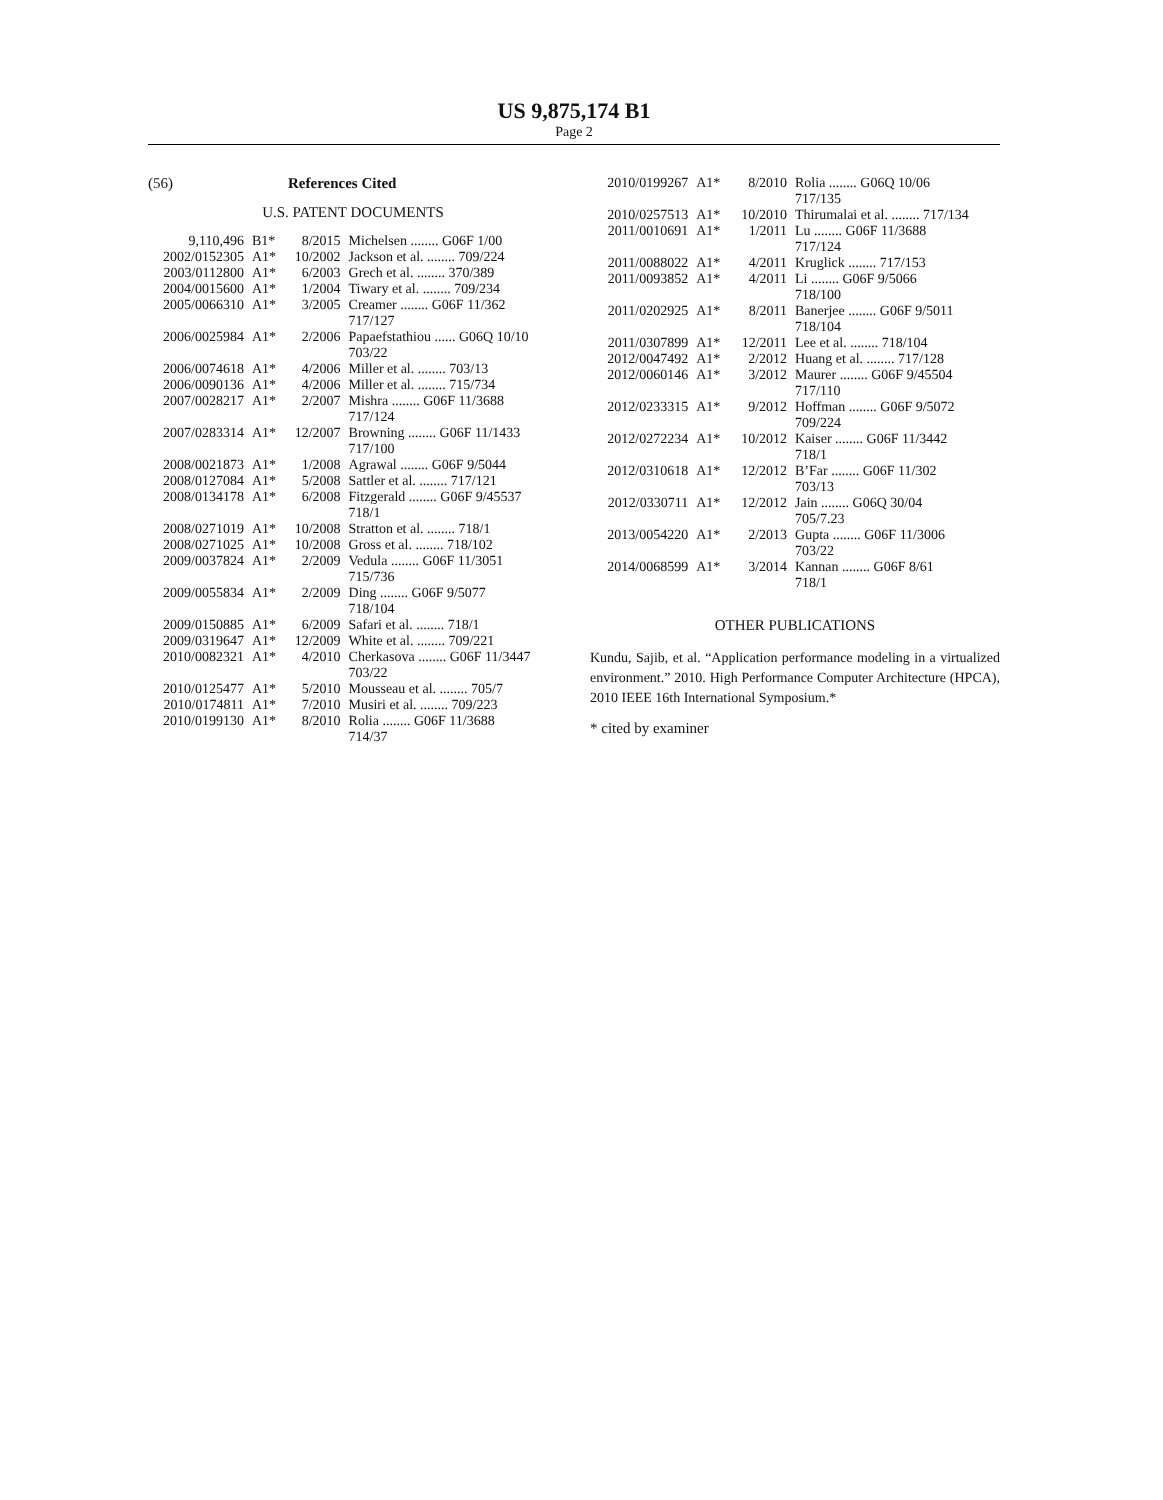US 9,875,174 B1
Page 2
(56) References Cited
U.S. PATENT DOCUMENTS
| 9,110,496 | B1* | 8/2015 | Michelsen ........ G06F 1/00 |
| 2002/0152305 | A1* | 10/2002 | Jackson et al. ........ 709/224 |
| 2003/0112800 | A1* | 6/2003 | Grech et al. ........ 370/389 |
| 2004/0015600 | A1* | 1/2004 | Tiwary et al. ........ 709/234 |
| 2005/0066310 | A1* | 3/2005 | Creamer ........ G06F 11/362 717/127 |
| 2006/0025984 | A1* | 2/2006 | Papaefstathiou ...... G06Q 10/10 703/22 |
| 2006/0074618 | A1* | 4/2006 | Miller et al. ........ 703/13 |
| 2006/0090136 | A1* | 4/2006 | Miller et al. ........ 715/734 |
| 2007/0028217 | A1* | 2/2007 | Mishra ........ G06F 11/3688 717/124 |
| 2007/0283314 | A1* | 12/2007 | Browning ........ G06F 11/1433 717/100 |
| 2008/0021873 | A1* | 1/2008 | Agrawal ........ G06F 9/5044 |
| 2008/0127084 | A1* | 5/2008 | Sattler et al. ........ 717/121 |
| 2008/0134178 | A1* | 6/2008 | Fitzgerald ........ G06F 9/45537 718/1 |
| 2008/0271019 | A1* | 10/2008 | Stratton et al. ........ 718/1 |
| 2008/0271025 | A1* | 10/2008 | Gross et al. ........ 718/102 |
| 2009/0037824 | A1* | 2/2009 | Vedula ........ G06F 11/3051 715/736 |
| 2009/0055834 | A1* | 2/2009 | Ding ........ G06F 9/5077 718/104 |
| 2009/0150885 | A1* | 6/2009 | Safari et al. ........ 718/1 |
| 2009/0319647 | A1* | 12/2009 | White et al. ........ 709/221 |
| 2010/0082321 | A1* | 4/2010 | Cherkasova ........ G06F 11/3447 703/22 |
| 2010/0125477 | A1* | 5/2010 | Mousseau et al. ........ 705/7 |
| 2010/0174811 | A1* | 7/2010 | Musiri et al. ........ 709/223 |
| 2010/0199130 | A1* | 8/2010 | Rolia ........ G06F 11/3688 714/37 |
| 2010/0199267 | A1* | 8/2010 | Rolia ........ G06Q 10/06 717/135 |
| 2010/0257513 | A1* | 10/2010 | Thirumalai et al. ........ 717/134 |
| 2011/0010691 | A1* | 1/2011 | Lu ........ G06F 11/3688 717/124 |
| 2011/0088022 | A1* | 4/2011 | Kruglick ........ 717/153 |
| 2011/0093852 | A1* | 4/2011 | Li ........ G06F 9/5066 718/100 |
| 2011/0202925 | A1* | 8/2011 | Banerjee ........ G06F 9/5011 718/104 |
| 2011/0307899 | A1* | 12/2011 | Lee et al. ........ 718/104 |
| 2012/0047492 | A1* | 2/2012 | Huang et al. ........ 717/128 |
| 2012/0060146 | A1* | 3/2012 | Maurer ........ G06F 9/45504 717/110 |
| 2012/0233315 | A1* | 9/2012 | Hoffman ........ G06F 9/5072 709/224 |
| 2012/0272234 | A1* | 10/2012 | Kaiser ........ G06F 11/3442 718/1 |
| 2012/0310618 | A1* | 12/2012 | B’Far ........ G06F 11/302 703/13 |
| 2012/0330711 | A1* | 12/2012 | Jain ........ G06Q 30/04 705/7.23 |
| 2013/0054220 | A1* | 2/2013 | Gupta ........ G06F 11/3006 703/22 |
| 2014/0068599 | A1* | 3/2014 | Kannan ........ G06F 8/61 718/1 |
OTHER PUBLICATIONS
Kundu, Sajib, et al. “Application performance modeling in a virtualized environment.” 2010. High Performance Computer Architecture (HPCA), 2010 IEEE 16th International Symposium.*
* cited by examiner